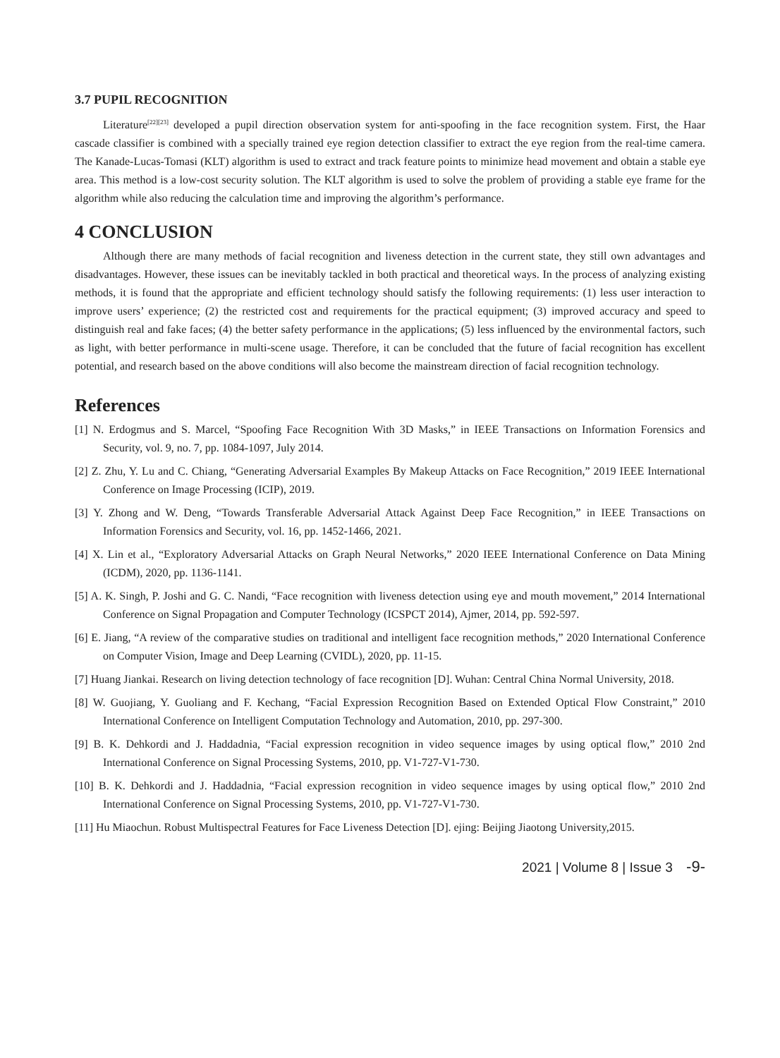3.7 PUPIL RECOGNITION
Literature<sup>[22][23]</sup> developed a pupil direction observation system for anti-spoofing in the face recognition system. First, the Haar cascade classifier is combined with a specially trained eye region detection classifier to extract the eye region from the real-time camera. The Kanade-Lucas-Tomasi (KLT) algorithm is used to extract and track feature points to minimize head movement and obtain a stable eye area. This method is a low-cost security solution. The KLT algorithm is used to solve the problem of providing a stable eye frame for the algorithm while also reducing the calculation time and improving the algorithm’s performance.
4 CONCLUSION
Although there are many methods of facial recognition and liveness detection in the current state, they still own advantages and disadvantages. However, these issues can be inevitably tackled in both practical and theoretical ways. In the process of analyzing existing methods, it is found that the appropriate and efficient technology should satisfy the following requirements: (1) less user interaction to improve users’ experience; (2) the restricted cost and requirements for the practical equipment; (3) improved accuracy and speed to distinguish real and fake faces; (4) the better safety performance in the applications; (5) less influenced by the environmental factors, such as light, with better performance in multi-scene usage. Therefore, it can be concluded that the future of facial recognition has excellent potential, and research based on the above conditions will also become the mainstream direction of facial recognition technology.
References
[1] N. Erdogmus and S. Marcel, “Spoofing Face Recognition With 3D Masks,” in IEEE Transactions on Information Forensics and Security, vol. 9, no. 7, pp. 1084-1097, July 2014.
[2] Z. Zhu, Y. Lu and C. Chiang, “Generating Adversarial Examples By Makeup Attacks on Face Recognition,” 2019 IEEE International Conference on Image Processing (ICIP), 2019.
[3] Y. Zhong and W. Deng, “Towards Transferable Adversarial Attack Against Deep Face Recognition,” in IEEE Transactions on Information Forensics and Security, vol. 16, pp. 1452-1466, 2021.
[4] X. Lin et al., “Exploratory Adversarial Attacks on Graph Neural Networks,” 2020 IEEE International Conference on Data Mining (ICDM), 2020, pp. 1136-1141.
[5] A. K. Singh, P. Joshi and G. C. Nandi, “Face recognition with liveness detection using eye and mouth movement,” 2014 International Conference on Signal Propagation and Computer Technology (ICSPCT 2014), Ajmer, 2014, pp. 592-597.
[6] E. Jiang, “A review of the comparative studies on traditional and intelligent face recognition methods,” 2020 International Conference on Computer Vision, Image and Deep Learning (CVIDL), 2020, pp. 11-15.
[7] Huang Jiankai. Research on living detection technology of face recognition [D]. Wuhan: Central China Normal University, 2018.
[8] W. Guojiang, Y. Guoliang and F. Kechang, “Facial Expression Recognition Based on Extended Optical Flow Constraint,” 2010 International Conference on Intelligent Computation Technology and Automation, 2010, pp. 297-300.
[9] B. K. Dehkordi and J. Haddadnia, “Facial expression recognition in video sequence images by using optical flow,” 2010 2nd International Conference on Signal Processing Systems, 2010, pp. V1-727-V1-730.
[10] B. K. Dehkordi and J. Haddadnia, “Facial expression recognition in video sequence images by using optical flow,” 2010 2nd International Conference on Signal Processing Systems, 2010, pp. V1-727-V1-730.
[11] Hu Miaochun. Robust Multispectral Features for Face Liveness Detection [D]. ejing: Beijing Jiaotong University,2015.
2021 | Volume 8 | Issue 3 -9-